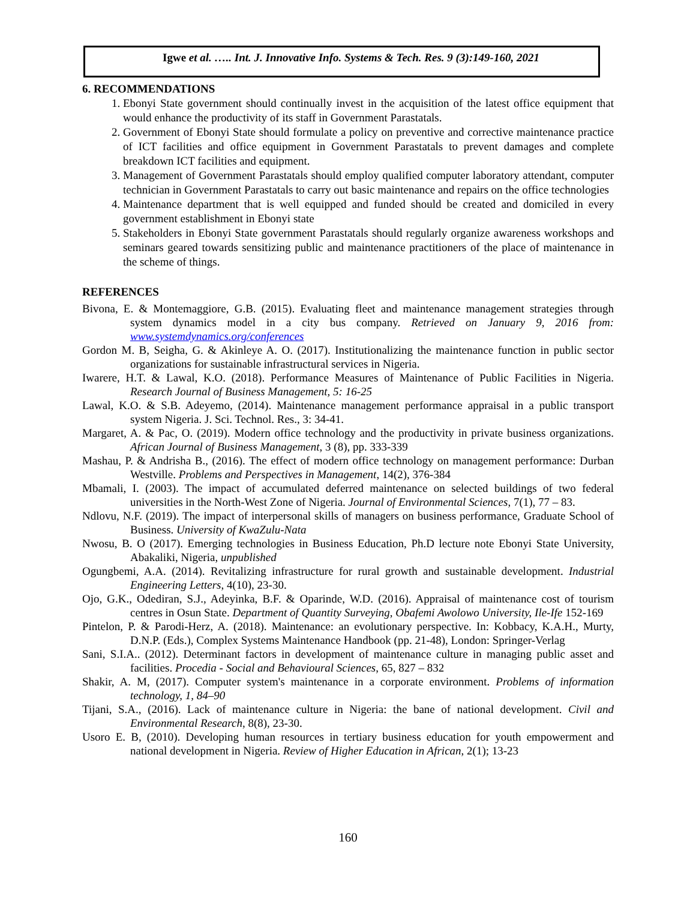Igwe et al. ….. Int. J. Innovative Info. Systems & Tech. Res. 9 (3):149-160, 2021
6. RECOMMENDATIONS
1. Ebonyi State government should continually invest in the acquisition of the latest office equipment that would enhance the productivity of its staff in Government Parastatals.
2. Government of Ebonyi State should formulate a policy on preventive and corrective maintenance practice of ICT facilities and office equipment in Government Parastatals to prevent damages and complete breakdown ICT facilities and equipment.
3. Management of Government Parastatals should employ qualified computer laboratory attendant, computer technician in Government Parastatals to carry out basic maintenance and repairs on the office technologies
4. Maintenance department that is well equipped and funded should be created and domiciled in every government establishment in Ebonyi state
5. Stakeholders in Ebonyi State government Parastatals should regularly organize awareness workshops and seminars geared towards sensitizing public and maintenance practitioners of the place of maintenance in the scheme of things.
REFERENCES
Bivona, E. & Montemaggiore, G.B. (2015). Evaluating fleet and maintenance management strategies through system dynamics model in a city bus company. Retrieved on January 9, 2016 from: www.systemdynamics.org/conferences
Gordon M. B, Seigha, G. & Akinleye A. O. (2017). Institutionalizing the maintenance function in public sector organizations for sustainable infrastructural services in Nigeria.
Iwarere, H.T. & Lawal, K.O. (2018). Performance Measures of Maintenance of Public Facilities in Nigeria. Research Journal of Business Management, 5: 16-25
Lawal, K.O. & S.B. Adeyemo, (2014). Maintenance management performance appraisal in a public transport system Nigeria. J. Sci. Technol. Res., 3: 34-41.
Margaret, A. & Pac, O. (2019). Modern office technology and the productivity in private business organizations. African Journal of Business Management, 3 (8), pp. 333-339
Mashau, P. & Andrisha B., (2016). The effect of modern office technology on management performance: Durban Westville. Problems and Perspectives in Management, 14(2), 376-384
Mbamali, I. (2003). The impact of accumulated deferred maintenance on selected buildings of two federal universities in the North-West Zone of Nigeria. Journal of Environmental Sciences, 7(1), 77 – 83.
Ndlovu, N.F. (2019). The impact of interpersonal skills of managers on business performance, Graduate School of Business. University of KwaZulu-Nata
Nwosu, B. O (2017). Emerging technologies in Business Education, Ph.D lecture note Ebonyi State University, Abakaliki, Nigeria, unpublished
Ogungbemi, A.A. (2014). Revitalizing infrastructure for rural growth and sustainable development. Industrial Engineering Letters, 4(10), 23-30.
Ojo, G.K., Odediran, S.J., Adeyinka, B.F. & Oparinde, W.D. (2016). Appraisal of maintenance cost of tourism centres in Osun State. Department of Quantity Surveying, Obafemi Awolowo University, Ile-Ife 152-169
Pintelon, P. & Parodi-Herz, A. (2018). Maintenance: an evolutionary perspective. In: Kobbacy, K.A.H., Murty, D.N.P. (Eds.), Complex Systems Maintenance Handbook (pp. 21-48), London: Springer-Verlag
Sani, S.I.A.. (2012). Determinant factors in development of maintenance culture in managing public asset and facilities. Procedia - Social and Behavioural Sciences, 65, 827 – 832
Shakir, A. M, (2017). Computer system's maintenance in a corporate environment. Problems of information technology, 1, 84–90
Tijani, S.A., (2016). Lack of maintenance culture in Nigeria: the bane of national development. Civil and Environmental Research, 8(8), 23-30.
Usoro E. B, (2010). Developing human resources in tertiary business education for youth empowerment and national development in Nigeria. Review of Higher Education in African, 2(1); 13-23
160